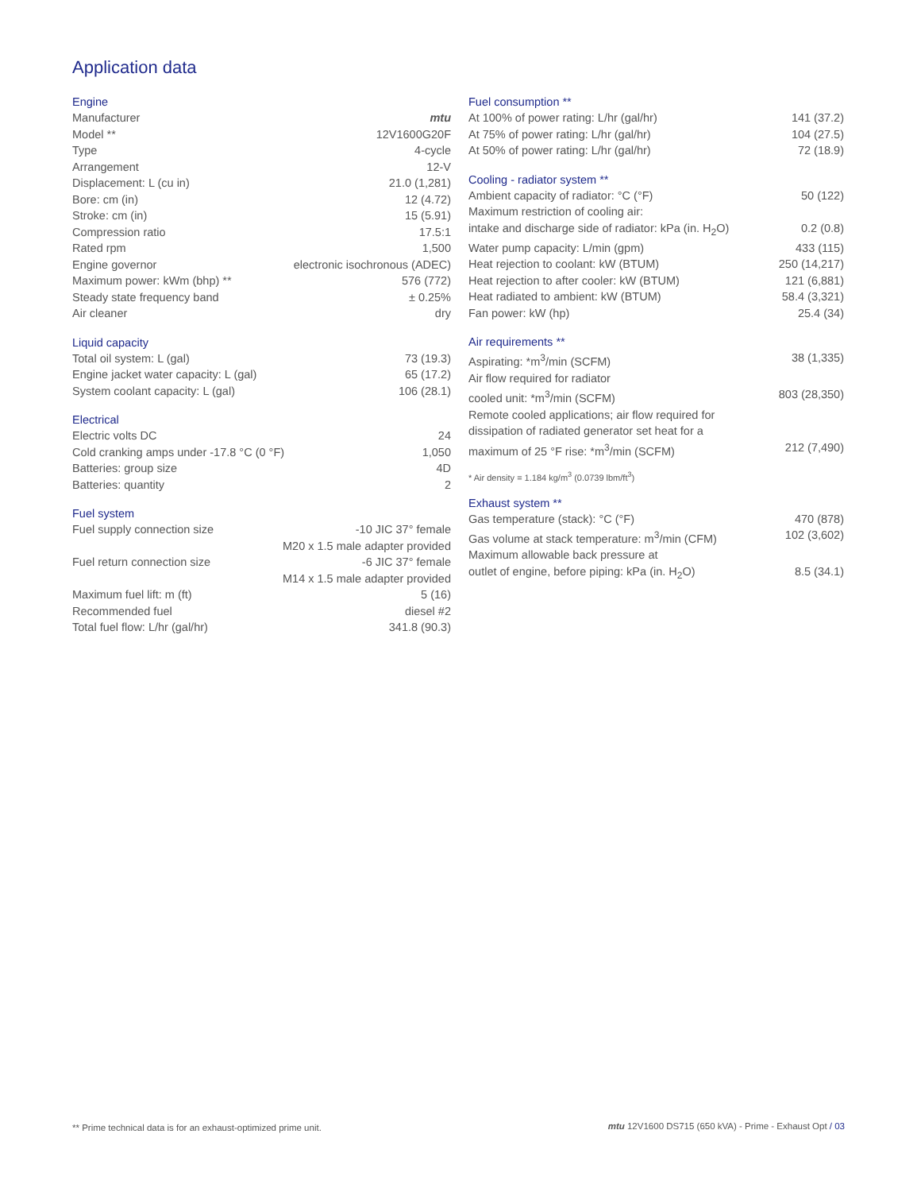Application data
Engine
| Manufacturer | mtu |
| Model ** | 12V1600G20F |
| Type | 4-cycle |
| Arrangement | 12-V |
| Displacement: L (cu in) | 21.0 (1,281) |
| Bore: cm (in) | 12 (4.72) |
| Stroke: cm (in) | 15 (5.91) |
| Compression ratio | 17.5:1 |
| Rated rpm | 1,500 |
| Engine governor | electronic isochronous (ADEC) |
| Maximum power: kWm (bhp) ** | 576 (772) |
| Steady state frequency band | ± 0.25% |
| Air cleaner | dry |
Liquid capacity
| Total oil system: L (gal) | 73 (19.3) |
| Engine jacket water capacity: L (gal) | 65 (17.2) |
| System coolant capacity: L (gal) | 106 (28.1) |
Electrical
| Electric volts DC | 24 |
| Cold cranking amps under -17.8 °C (0 °F) | 1,050 |
| Batteries: group size | 4D |
| Batteries: quantity | 2 |
Fuel system
| Fuel supply connection size | -10 JIC 37° female M20 x 1.5 male adapter provided |
| Fuel return connection size | -6 JIC 37° female M14 x 1.5 male adapter provided |
| Maximum fuel lift: m (ft) | 5 (16) |
| Recommended fuel | diesel #2 |
| Total fuel flow: L/hr (gal/hr) | 341.8 (90.3) |
Fuel consumption **
| At 100% of power rating: L/hr (gal/hr) | 141 (37.2) |
| At 75% of power rating: L/hr (gal/hr) | 104 (27.5) |
| At 50% of power rating: L/hr (gal/hr) | 72 (18.9) |
Cooling - radiator system **
| Ambient capacity of radiator: °C (°F) | 50 (122) |
| Maximum restriction of cooling air: intake and discharge side of radiator: kPa (in. H<sub>2</sub>O) | 0.2 (0.8) |
| Water pump capacity: L/min (gpm) | 433 (115) |
| Heat rejection to coolant: kW (BTUM) | 250 (14,217) |
| Heat rejection to after cooler: kW (BTUM) | 121 (6,881) |
| Heat radiated to ambient: kW (BTUM) | 58.4 (3,321) |
| Fan power: kW (hp) | 25.4 (34) |
Air requirements **
| Aspirating: *m<sup>3</sup>/min (SCFM) | 38 (1,335) |
| Air flow required for radiator cooled unit: *m<sup>3</sup>/min (SCFM) | 803 (28,350) |
| Remote cooled applications; air flow required for dissipation of radiated generator set heat for a maximum of 25 °F rise: *m<sup>3</sup>/min (SCFM) | 212 (7,490) |
* Air density = 1.184 kg/m<sup>3</sup> (0.0739 lbm/ft<sup>3</sup>)
Exhaust system **
| Gas temperature (stack): °C (°F) | 470 (878) |
| Gas volume at stack temperature: m<sup>3</sup>/min (CFM) | 102 (3,602) |
| Maximum allowable back pressure at outlet of engine, before piping: kPa (in. H<sub>2</sub>O) | 8.5 (34.1) |
** Prime technical data is for an exhaust-optimized prime unit.
mtu 12V1600 DS715 (650 kVA) - Prime - Exhaust Opt / 03